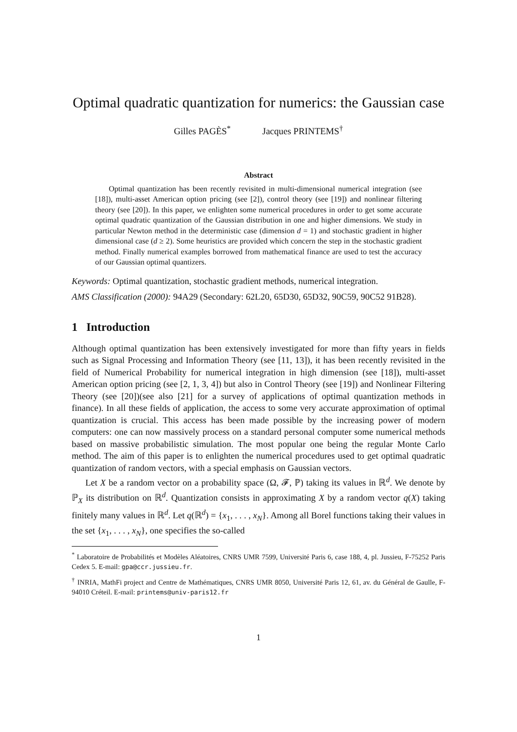Optimal quadratic quantization for numerics: the Gaussian case
Gilles PAGÈS<sup>*</sup> Jacques PRINTEMS<sup>†</sup>
Abstract
Optimal quantization has been recently revisited in multi-dimensional numerical integration (see [18]), multi-asset American option pricing (see [2]), control theory (see [19]) and nonlinear filtering theory (see [20]). In this paper, we enlighten some numerical procedures in order to get some accurate optimal quadratic quantization of the Gaussian distribution in one and higher dimensions. We study in particular Newton method in the deterministic case (dimension d = 1) and stochastic gradient in higher dimensional case (d ≥ 2). Some heuristics are provided which concern the step in the stochastic gradient method. Finally numerical examples borrowed from mathematical finance are used to test the accuracy of our Gaussian optimal quantizers.
Keywords: Optimal quantization, stochastic gradient methods, numerical integration.
AMS Classification (2000): 94A29 (Secondary: 62L20, 65D30, 65D32, 90C59, 90C52 91B28).
1 Introduction
Although optimal quantization has been extensively investigated for more than fifty years in fields such as Signal Processing and Information Theory (see [11, 13]), it has been recently revisited in the field of Numerical Probability for numerical integration in high dimension (see [18]), multi-asset American option pricing (see [2, 1, 3, 4]) but also in Control Theory (see [19]) and Nonlinear Filtering Theory (see [20])(see also [21] for a survey of applications of optimal quantization methods in finance). In all these fields of application, the access to some very accurate approximation of optimal quantization is crucial. This access has been made possible by the increasing power of modern computers: one can now massively process on a standard personal computer some numerical methods based on massive probabilistic simulation. The most popular one being the regular Monte Carlo method. The aim of this paper is to enlighten the numerical procedures used to get optimal quadratic quantization of random vectors, with a special emphasis on Gaussian vectors.
Let X be a random vector on a probability space (Ω, 𝓕, ℙ) taking its values in ℝ<sup>d</sup>. We denote by ℙ<sub>X</sub> its distribution on ℝ<sup>d</sup>. Quantization consists in approximating X by a random vector q(X) taking finitely many values in ℝ<sup>d</sup>. Let q(ℝ<sup>d</sup>) = {x<sub>1</sub>, . . . , x<sub>N</sub>}. Among all Borel functions taking their values in the set {x<sub>1</sub>, . . . , x<sub>N</sub>}, one specifies the so-called
<sup>*</sup> Laboratoire de Probabilités et Modèles Aléatoires, CNRS UMR 7599, Université Paris 6, case 188, 4, pl. Jussieu, F-75252 Paris Cedex 5. E-mail: gpa@ccr.jussieu.fr.
<sup>†</sup> INRIA, MathFi project and Centre de Mathématiques, CNRS UMR 8050, Université Paris 12, 61, av. du Général de Gaulle, F-94010 Créteil. E-mail: printems@univ-paris12.fr
1